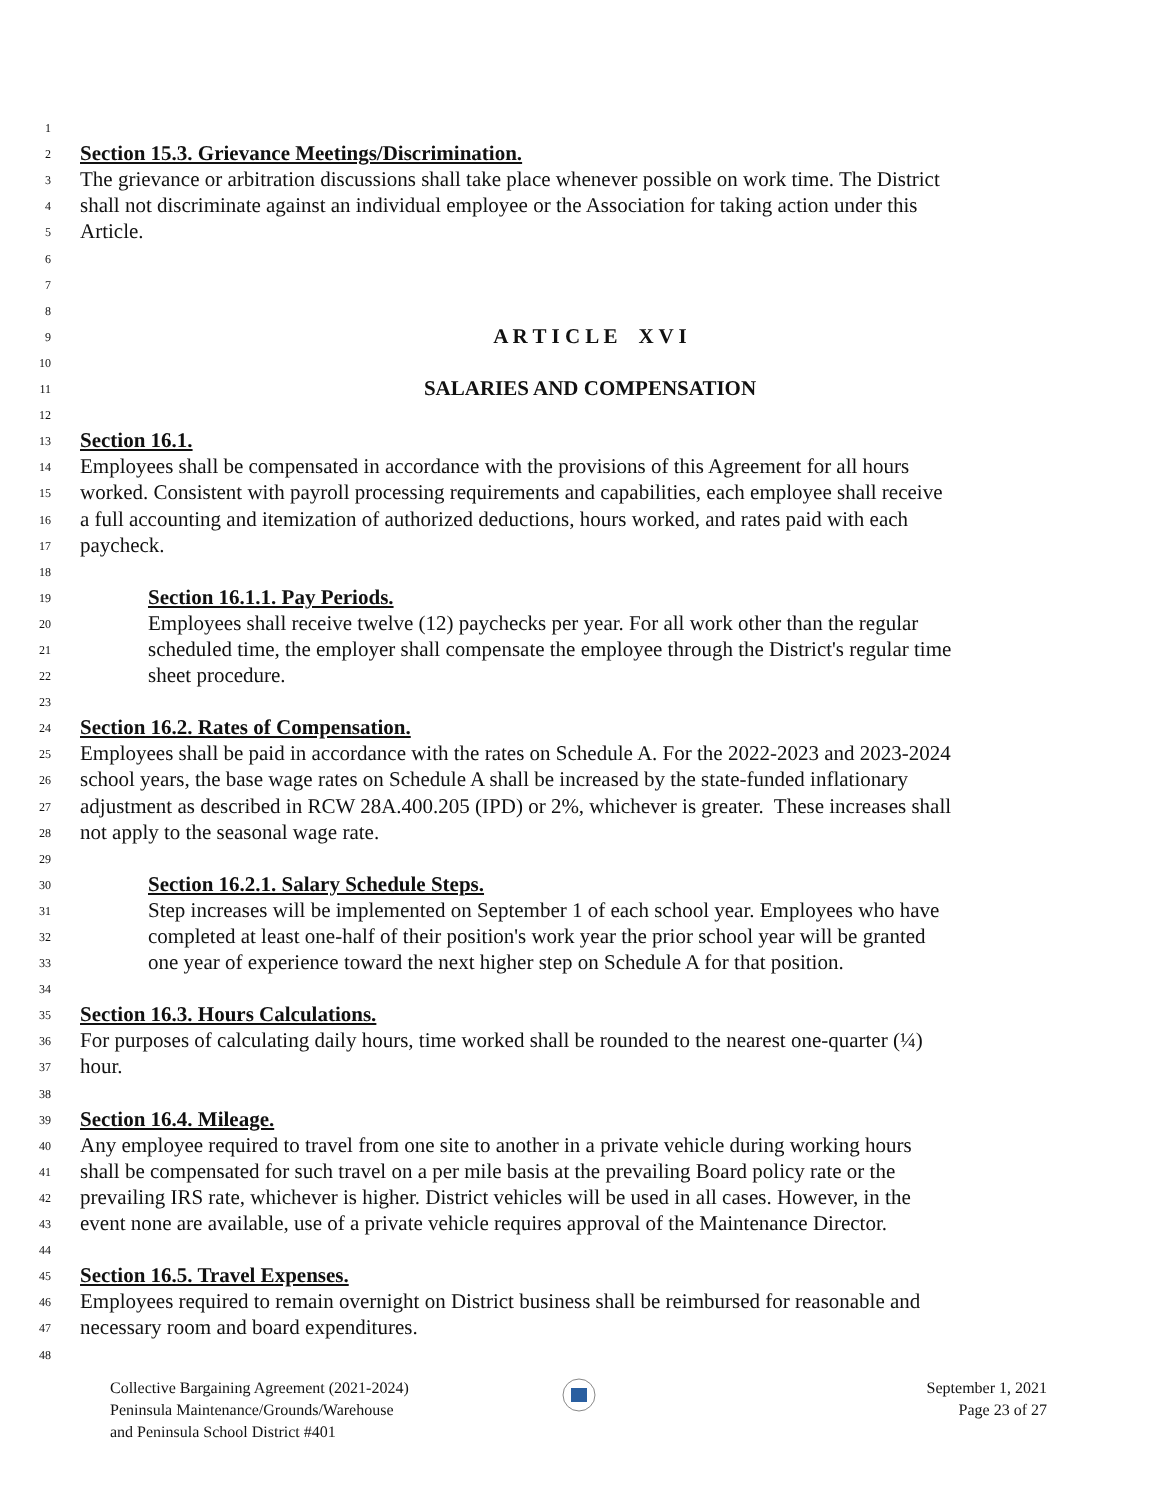1
2 Section 15.3. Grievance Meetings/Discrimination.
3 The grievance or arbitration discussions shall take place whenever possible on work time. The District
4 shall not discriminate against an individual employee or the Association for taking action under this
5 Article.
6
7
8
9 A R T I C L E X V I
10
11 SALARIES AND COMPENSATION
12
13 Section 16.1.
14 Employees shall be compensated in accordance with the provisions of this Agreement for all hours
15 worked. Consistent with payroll processing requirements and capabilities, each employee shall receive
16 a full accounting and itemization of authorized deductions, hours worked, and rates paid with each
17 paycheck.
18
19 Section 16.1.1. Pay Periods.
20 Employees shall receive twelve (12) paychecks per year. For all work other than the regular
21 scheduled time, the employer shall compensate the employee through the District's regular time
22 sheet procedure.
23
24 Section 16.2. Rates of Compensation.
25 Employees shall be paid in accordance with the rates on Schedule A. For the 2022-2023 and 2023-2024
26 school years, the base wage rates on Schedule A shall be increased by the state-funded inflationary
27 adjustment as described in RCW 28A.400.205 (IPD) or 2%, whichever is greater. These increases shall
28 not apply to the seasonal wage rate.
29
30 Section 16.2.1. Salary Schedule Steps.
31 Step increases will be implemented on September 1 of each school year. Employees who have
32 completed at least one-half of their position's work year the prior school year will be granted
33 one year of experience toward the next higher step on Schedule A for that position.
34
35 Section 16.3. Hours Calculations.
36 For purposes of calculating daily hours, time worked shall be rounded to the nearest one-quarter (¼)
37 hour.
38
39 Section 16.4. Mileage.
40 Any employee required to travel from one site to another in a private vehicle during working hours
41 shall be compensated for such travel on a per mile basis at the prevailing Board policy rate or the
42 prevailing IRS rate, whichever is higher. District vehicles will be used in all cases. However, in the
43 event none are available, use of a private vehicle requires approval of the Maintenance Director.
44
45 Section 16.5. Travel Expenses.
46 Employees required to remain overnight on District business shall be reimbursed for reasonable and
47 necessary room and board expenditures.
48
Collective Bargaining Agreement (2021-2024)
Peninsula Maintenance/Grounds/Warehouse
and Peninsula School District #401
September 1, 2021
Page 23 of 27